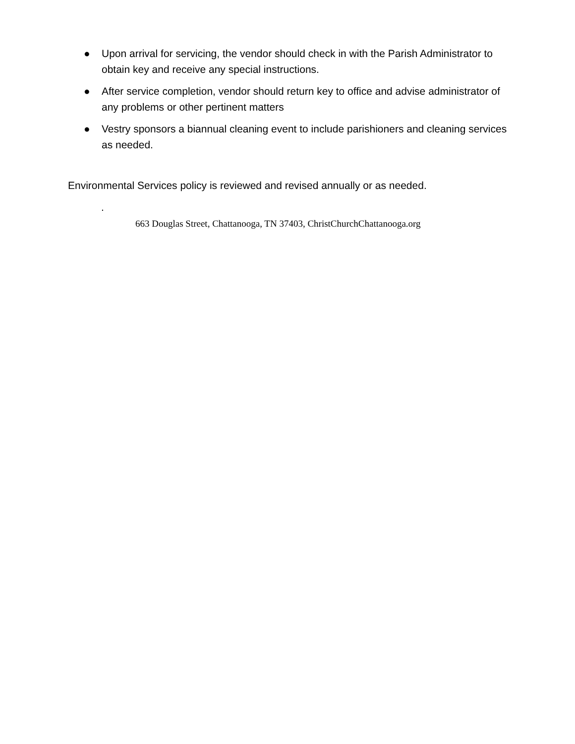● Upon arrival for servicing, the vendor should check in with the Parish Administrator to obtain key and receive any special instructions.
● After service completion, vendor should return key to office and advise administrator of any problems or other pertinent matters
● Vestry sponsors a biannual cleaning event to include parishioners and cleaning services as needed.
Environmental Services policy is reviewed and revised annually or as needed.
.
663 Douglas Street, Chattanooga, TN 37403, ChristChurchChattanooga.org